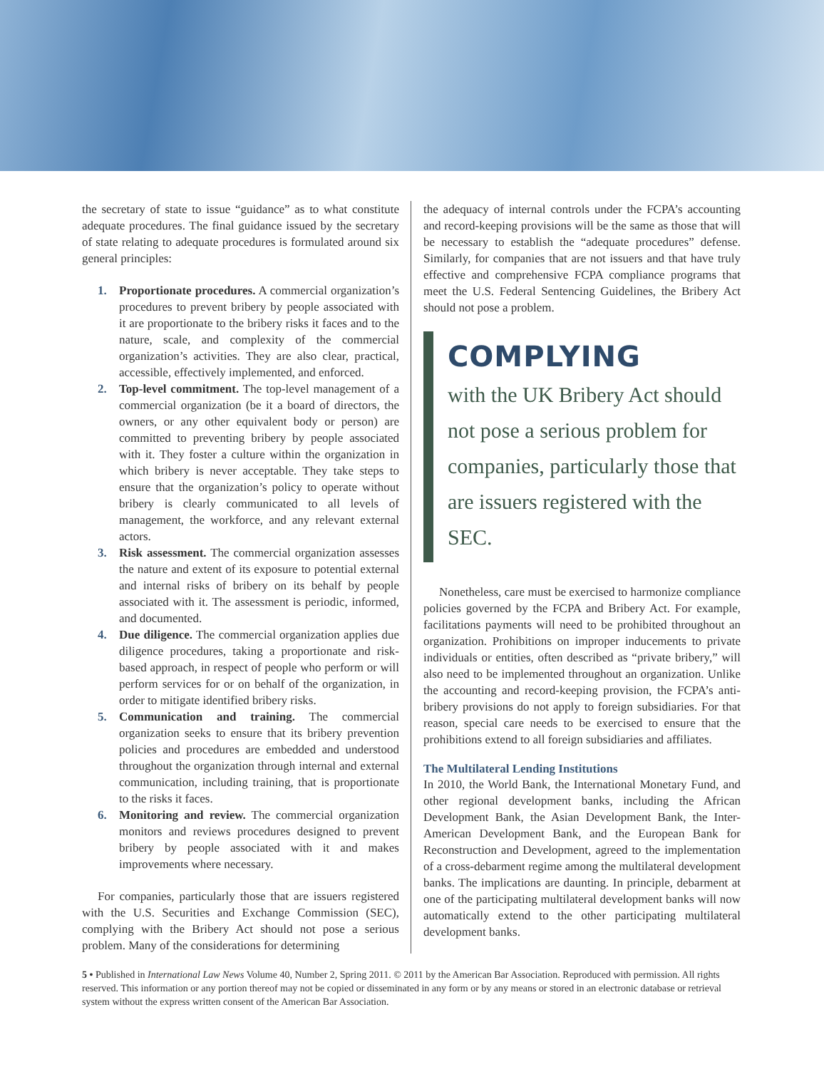the secretary of state to issue “guidance” as to what constitute adequate procedures. The final guidance issued by the secretary of state relating to adequate procedures is formulated around six general principles:
1. Proportionate procedures. A commercial organization’s procedures to prevent bribery by people associated with it are proportionate to the bribery risks it faces and to the nature, scale, and complexity of the commercial organization’s activities. They are also clear, practical, accessible, effectively implemented, and enforced.
2. Top-level commitment. The top-level management of a commercial organization (be it a board of directors, the owners, or any other equivalent body or person) are committed to preventing bribery by people associated with it. They foster a culture within the organization in which bribery is never acceptable. They take steps to ensure that the organization’s policy to operate without bribery is clearly communicated to all levels of management, the workforce, and any relevant external actors.
3. Risk assessment. The commercial organization assesses the nature and extent of its exposure to potential external and internal risks of bribery on its behalf by people associated with it. The assessment is periodic, informed, and documented.
4. Due diligence. The commercial organization applies due diligence procedures, taking a proportionate and risk-based approach, in respect of people who perform or will perform services for or on behalf of the organization, in order to mitigate identified bribery risks.
5. Communication and training. The commercial organization seeks to ensure that its bribery prevention policies and procedures are embedded and understood throughout the organization through internal and external communication, including training, that is proportionate to the risks it faces.
6. Monitoring and review. The commercial organization monitors and reviews procedures designed to prevent bribery by people associated with it and makes improvements where necessary.
For companies, particularly those that are issuers registered with the U.S. Securities and Exchange Commission (SEC), complying with the Bribery Act should not pose a serious problem. Many of the considerations for determining
the adequacy of internal controls under the FCPA’s accounting and record-keeping provisions will be the same as those that will be necessary to establish the “adequate procedures” defense. Similarly, for companies that are not issuers and that have truly effective and comprehensive FCPA compliance programs that meet the U.S. Federal Sentencing Guidelines, the Bribery Act should not pose a problem.
COMPLYING
with the UK Bribery Act should not pose a serious problem for companies, particularly those that are issuers registered with the SEC.
Nonetheless, care must be exercised to harmonize compliance policies governed by the FCPA and Bribery Act. For example, facilitations payments will need to be prohibited throughout an organization. Prohibitions on improper inducements to private individuals or entities, often described as “private bribery,” will also need to be implemented throughout an organization. Unlike the accounting and record-keeping provision, the FCPA’s anti-bribery provisions do not apply to foreign subsidiaries. For that reason, special care needs to be exercised to ensure that the prohibitions extend to all foreign subsidiaries and affiliates.
The Multilateral Lending Institutions
In 2010, the World Bank, the International Monetary Fund, and other regional development banks, including the African Development Bank, the Asian Development Bank, the Inter-American Development Bank, and the European Bank for Reconstruction and Development, agreed to the implementation of a cross-debarment regime among the multilateral development banks. The implications are daunting. In principle, debarment at one of the participating multilateral development banks will now automatically extend to the other participating multilateral development banks.
5 • Published in International Law News Volume 40, Number 2, Spring 2011. © 2011 by the American Bar Association. Reproduced with permission. All rights reserved. This information or any portion thereof may not be copied or disseminated in any form or by any means or stored in an electronic database or retrieval system without the express written consent of the American Bar Association.